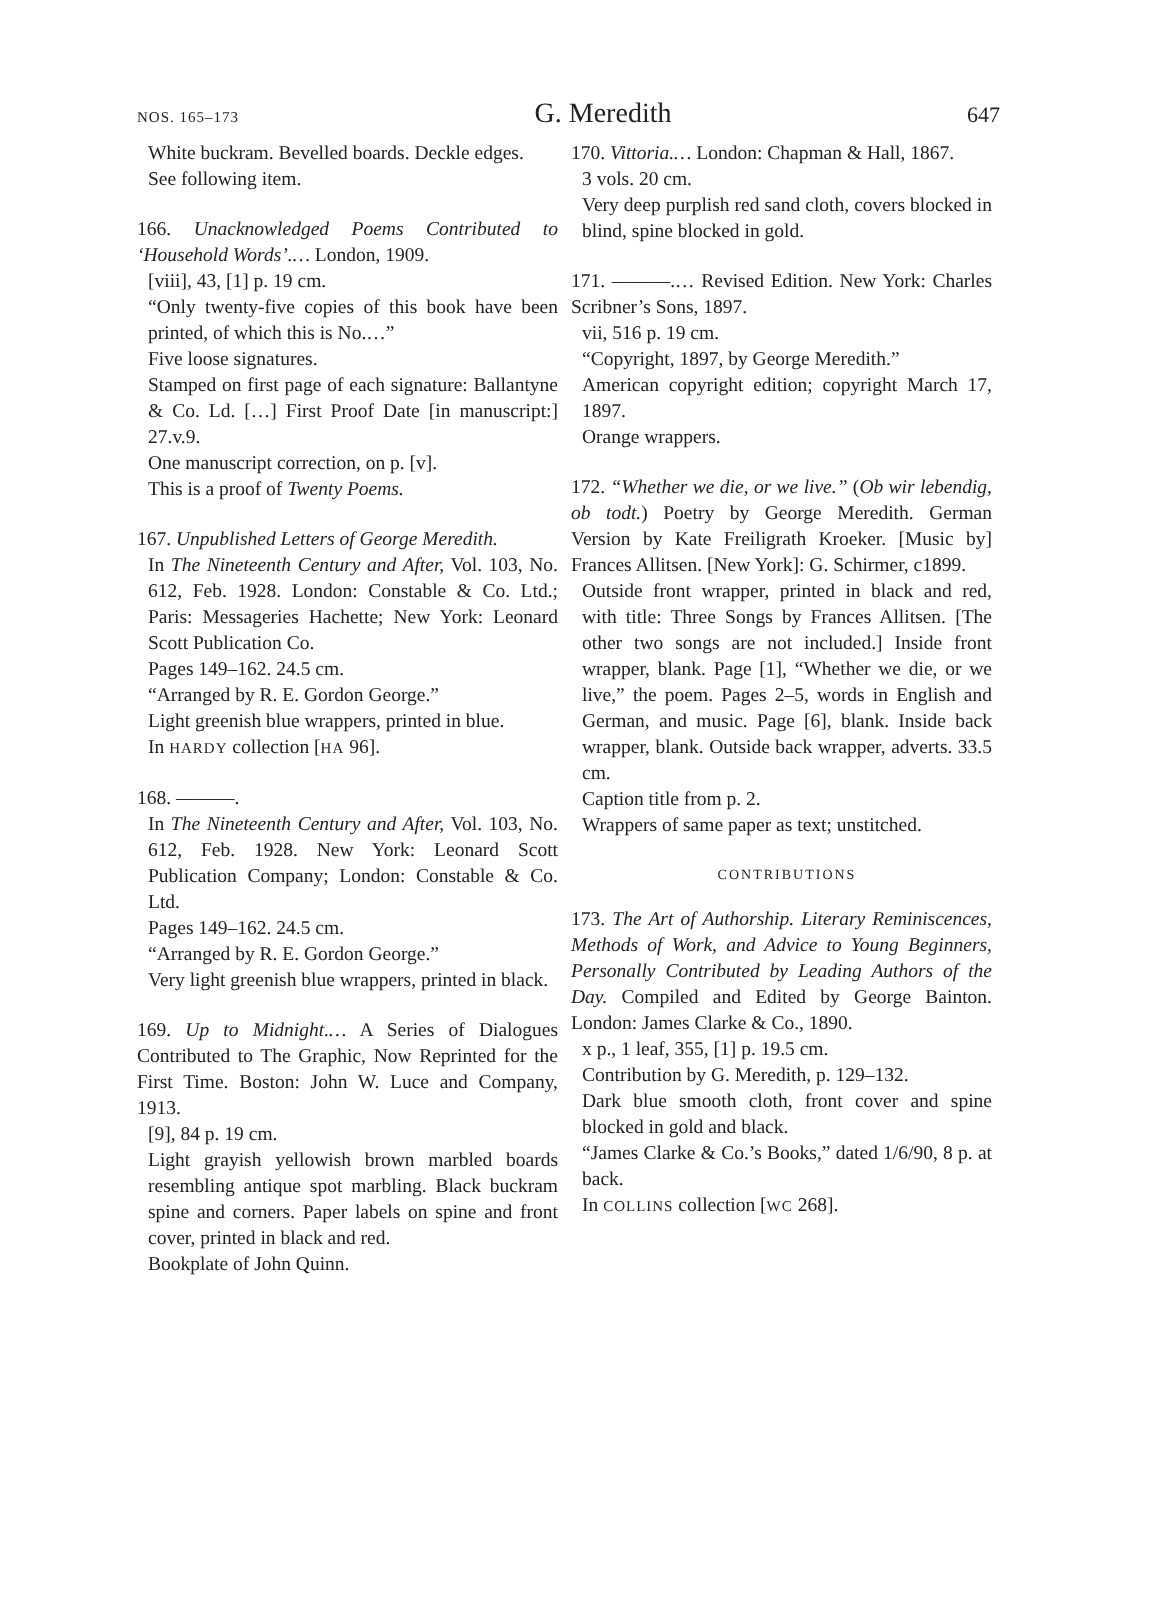NOS. 165–173 G. Meredith 647
White buckram. Bevelled boards. Deckle edges.
See following item.
166. Unacknowledged Poems Contributed to ‘Household Words’.… London, 1909.
[viii], 43, [1] p. 19 cm.
“Only twenty-five copies of this book have been printed, of which this is No.…”
Five loose signatures.
Stamped on first page of each signature: Ballantyne & Co. Ld. […] First Proof Date [in manuscript:] 27.v.9.
One manuscript correction, on p. [v].
This is a proof of Twenty Poems.
167. Unpublished Letters of George Meredith.
In The Nineteenth Century and After, Vol. 103, No. 612, Feb. 1928. London: Constable & Co. Ltd.; Paris: Messageries Hachette; New York: Leonard Scott Publication Co.
Pages 149–162. 24.5 cm.
“Arranged by R. E. Gordon George.”
Light greenish blue wrappers, printed in blue.
In HARDY collection [HA 96].
168. ———.
In The Nineteenth Century and After, Vol. 103, No. 612, Feb. 1928. New York: Leonard Scott Publication Company; London: Constable & Co. Ltd.
Pages 149–162. 24.5 cm.
“Arranged by R. E. Gordon George.”
Very light greenish blue wrappers, printed in black.
169. Up to Midnight.… A Series of Dialogues Contributed to The Graphic, Now Reprinted for the First Time. Boston: John W. Luce and Company, 1913.
[9], 84 p. 19 cm.
Light grayish yellowish brown marbled boards resembling antique spot marbling. Black buckram spine and corners. Paper labels on spine and front cover, printed in black and red.
Bookplate of John Quinn.
170. Vittoria.… London: Chapman & Hall, 1867.
3 vols. 20 cm.
Very deep purplish red sand cloth, covers blocked in blind, spine blocked in gold.
171. ———.… Revised Edition. New York: Charles Scribner’s Sons, 1897.
vii, 516 p. 19 cm.
“Copyright, 1897, by George Meredith.”
American copyright edition; copyright March 17, 1897.
Orange wrappers.
172. “Whether we die, or we live.” (Ob wir lebendig, ob todt.) Poetry by George Meredith. German Version by Kate Freiligrath Kroeker. [Music by] Frances Allitsen. [New York]: G. Schirmer, c1899.
Outside front wrapper, printed in black and red, with title: Three Songs by Frances Allitsen. [The other two songs are not included.] Inside front wrapper, blank. Page [1], “Whether we die, or we live,” the poem. Pages 2–5, words in English and German, and music. Page [6], blank. Inside back wrapper, blank. Outside back wrapper, adverts. 33.5 cm.
Caption title from p. 2.
Wrappers of same paper as text; unstitched.
CONTRIBUTIONS
173. The Art of Authorship. Literary Reminiscences, Methods of Work, and Advice to Young Beginners, Personally Contributed by Leading Authors of the Day. Compiled and Edited by George Bainton. London: James Clarke & Co., 1890.
x p., 1 leaf, 355, [1] p. 19.5 cm.
Contribution by G. Meredith, p. 129–132.
Dark blue smooth cloth, front cover and spine blocked in gold and black.
“James Clarke & Co.’s Books,” dated 1/6/90, 8 p. at back.
In COLLINS collection [WC 268].